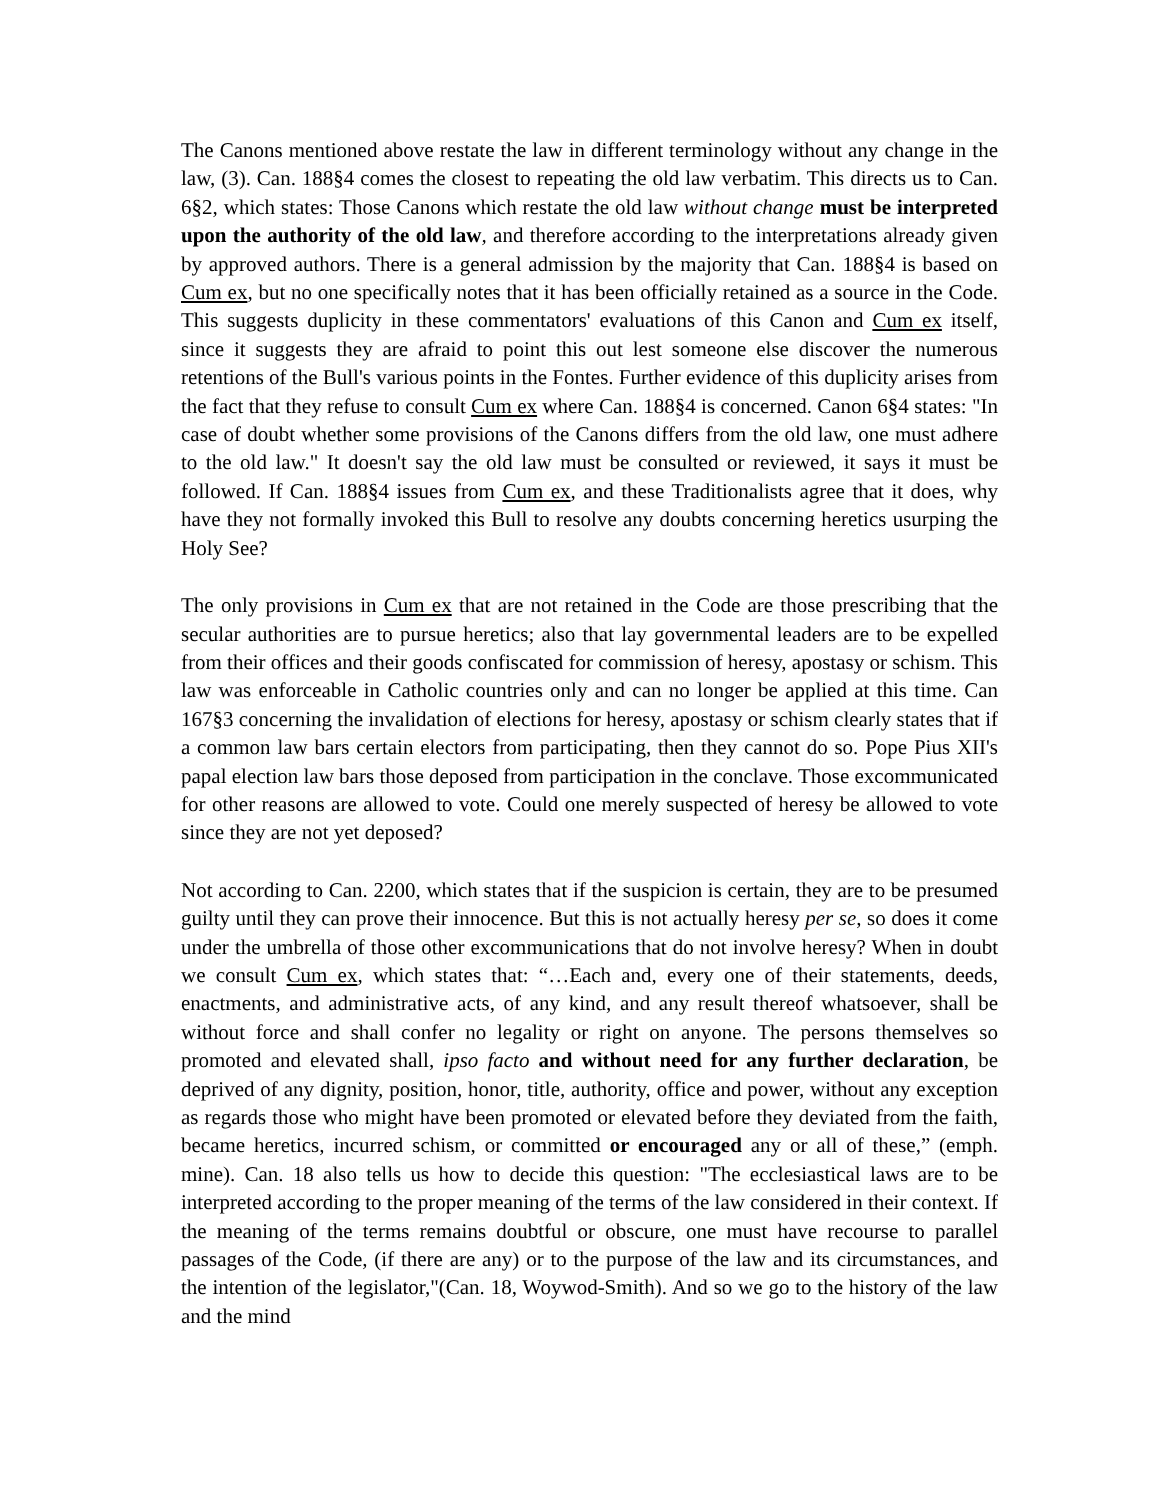The Canons mentioned above restate the law in different terminology without any change in the law, (3). Can. 188§4 comes the closest to repeating the old law verbatim. This directs us to Can. 6§2, which states: Those Canons which restate the old law without change must be interpreted upon the authority of the old law, and therefore according to the interpretations already given by approved authors. There is a general admission by the majority that Can. 188§4 is based on Cum ex, but no one specifically notes that it has been officially retained as a source in the Code. This suggests duplicity in these commentators' evaluations of this Canon and Cum ex itself, since it suggests they are afraid to point this out lest someone else discover the numerous retentions of the Bull's various points in the Fontes. Further evidence of this duplicity arises from the fact that they refuse to consult Cum ex where Can. 188§4 is concerned. Canon 6§4 states: "In case of doubt whether some provisions of the Canons differs from the old law, one must adhere to the old law." It doesn't say the old law must be consulted or reviewed, it says it must be followed. If Can. 188§4 issues from Cum ex, and these Traditionalists agree that it does, why have they not formally invoked this Bull to resolve any doubts concerning heretics usurping the Holy See?
The only provisions in Cum ex that are not retained in the Code are those prescribing that the secular authorities are to pursue heretics; also that lay governmental leaders are to be expelled from their offices and their goods confiscated for commission of heresy, apostasy or schism. This law was enforceable in Catholic countries only and can no longer be applied at this time. Can 167§3 concerning the invalidation of elections for heresy, apostasy or schism clearly states that if a common law bars certain electors from participating, then they cannot do so. Pope Pius XII's papal election law bars those deposed from participation in the conclave. Those excommunicated for other reasons are allowed to vote. Could one merely suspected of heresy be allowed to vote since they are not yet deposed?
Not according to Can. 2200, which states that if the suspicion is certain, they are to be presumed guilty until they can prove their innocence. But this is not actually heresy per se, so does it come under the umbrella of those other excommunications that do not involve heresy? When in doubt we consult Cum ex, which states that: “…Each and, every one of their statements, deeds, enactments, and administrative acts, of any kind, and any result thereof whatsoever, shall be without force and shall confer no legality or right on anyone. The persons themselves so promoted and elevated shall, ipso facto and without need for any further declaration, be deprived of any dignity, position, honor, title, authority, office and power, without any exception as regards those who might have been promoted or elevated before they deviated from the faith, became heretics, incurred schism, or committed or encouraged any or all of these,” (emph. mine). Can. 18 also tells us how to decide this question: "The ecclesiastical laws are to be interpreted according to the proper meaning of the terms of the law considered in their context. If the meaning of the terms remains doubtful or obscure, one must have recourse to parallel passages of the Code, (if there are any) or to the purpose of the law and its circumstances, and the intention of the legislator,"(Can. 18, Woywod-Smith). And so we go to the history of the law and the mind